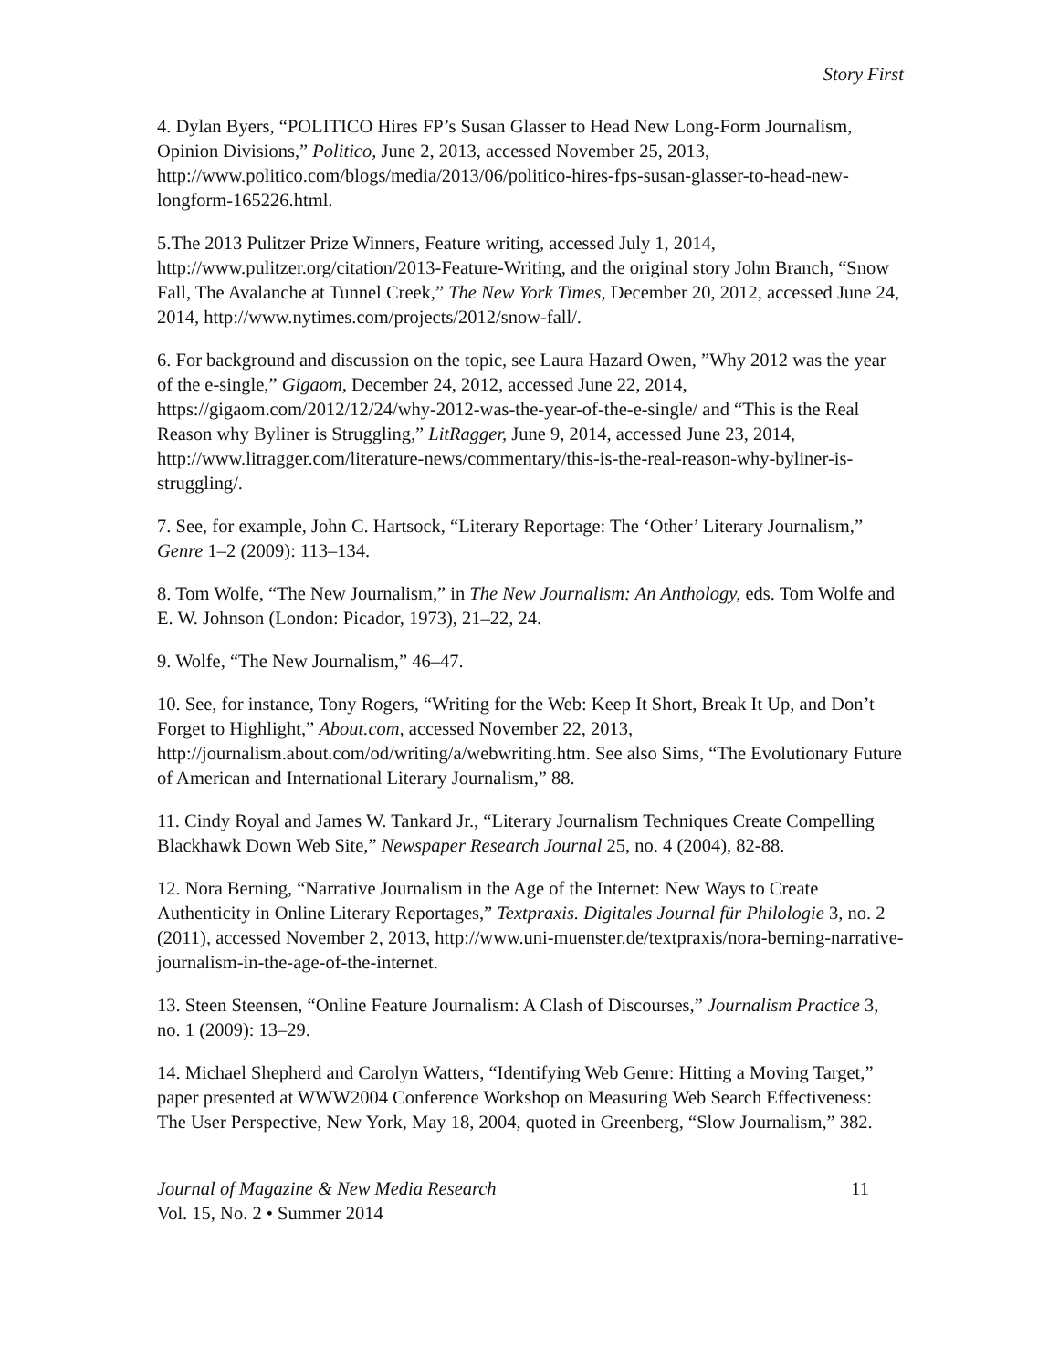Story First
4. Dylan Byers, “POLITICO Hires FP’s Susan Glasser to Head New Long-Form Journalism, Opinion Divisions,” Politico, June 2, 2013, accessed November 25, 2013, http://www.politico.com/blogs/media/2013/06/politico-hires-fps-susan-glasser-to-head-new-longform-165226.html.
5.The 2013 Pulitzer Prize Winners, Feature writing, accessed July 1, 2014, http://www.pulitzer.org/citation/2013-Feature-Writing, and the original story John Branch, “Snow Fall, The Avalanche at Tunnel Creek,” The New York Times, December 20, 2012, accessed June 24, 2014, http://www.nytimes.com/projects/2012/snow-fall/.
6. For background and discussion on the topic, see Laura Hazard Owen, ”Why 2012 was the year of the e-single,” Gigaom, December 24, 2012, accessed June 22, 2014, https://gigaom.com/2012/12/24/why-2012-was-the-year-of-the-e-single/ and “This is the Real Reason why Byliner is Struggling,” LitRagger, June 9, 2014, accessed June 23, 2014, http://www.litragger.com/literature-news/commentary/this-is-the-real-reason-why-byliner-is-struggling/.
7. See, for example, John C. Hartsock, “Literary Reportage: The ‘Other’ Literary Journalism,” Genre 1–2 (2009): 113–134.
8. Tom Wolfe, “The New Journalism,” in The New Journalism: An Anthology, eds. Tom Wolfe and E. W. Johnson (London: Picador, 1973), 21–22, 24.
9. Wolfe, “The New Journalism,” 46–47.
10. See, for instance, Tony Rogers, “Writing for the Web: Keep It Short, Break It Up, and Don’t Forget to Highlight,” About.com, accessed November 22, 2013, http://journalism.about.com/od/writing/a/webwriting.htm. See also Sims, “The Evolutionary Future of American and International Literary Journalism,” 88.
11. Cindy Royal and James W. Tankard Jr., “Literary Journalism Techniques Create Compelling Blackhawk Down Web Site,” Newspaper Research Journal 25, no. 4 (2004), 82-88.
12. Nora Berning, “Narrative Journalism in the Age of the Internet: New Ways to Create Authenticity in Online Literary Reportages,” Textpraxis. Digitales Journal für Philologie 3, no. 2 (2011), accessed November 2, 2013, http://www.uni-muenster.de/textpraxis/nora-berning-narrative-journalism-in-the-age-of-the-internet.
13. Steen Steensen, “Online Feature Journalism: A Clash of Discourses,” Journalism Practice 3, no. 1 (2009): 13–29.
14. Michael Shepherd and Carolyn Watters, “Identifying Web Genre: Hitting a Moving Target,” paper presented at WWW2004 Conference Workshop on Measuring Web Search Effectiveness: The User Perspective, New York, May 18, 2004, quoted in Greenberg, “Slow Journalism,” 382.
Journal of Magazine & New Media Research 11
Vol. 15, No. 2 • Summer 2014